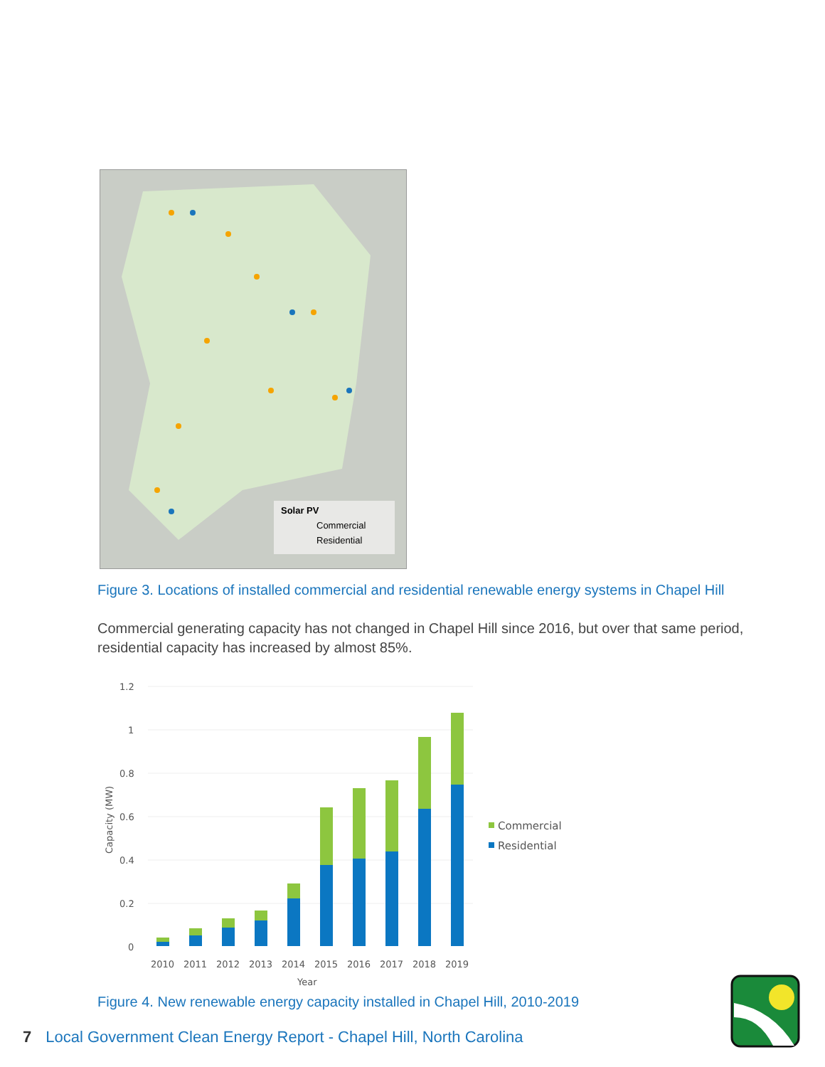Solar PV
Commercial
Residential
Figure 3. Locations of installed commercial and residential renewable energy systems in Chapel Hill
Commercial generating capacity has not changed in Chapel Hill since 2016, but over that same period, residential capacity has increased by almost 85%.
1.2
1
0.8
0.6
0.4
0.2
0
Capacity (MW)
2010
2011
2012
2013
2014
2015
2016
2017
2018
2019
Year
Commercial
Residential
Figure 4. New renewable energy capacity installed in Chapel Hill, 2010-2019
7 Local Government Clean Energy Report - Chapel Hill, North Carolina